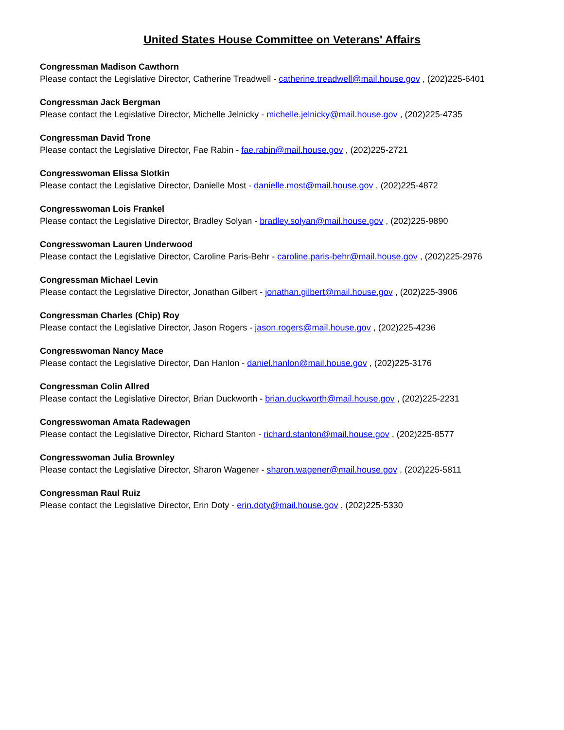United States House Committee on Veterans' Affairs
Congressman Madison Cawthorn
Please contact the Legislative Director, Catherine Treadwell - catherine.treadwell@mail.house.gov , (202)225-6401
Congressman Jack Bergman
Please contact the Legislative Director, Michelle Jelnicky - michelle.jelnicky@mail.house.gov , (202)225-4735
Congressman David Trone
Please contact the Legislative Director, Fae Rabin - fae.rabin@mail.house.gov , (202)225-2721
Congresswoman Elissa Slotkin
Please contact the Legislative Director, Danielle Most - danielle.most@mail.house.gov , (202)225-4872
Congresswoman Lois Frankel
Please contact the Legislative Director, Bradley Solyan - bradley.solyan@mail.house.gov , (202)225-9890
Congresswoman Lauren Underwood
Please contact the Legislative Director, Caroline Paris-Behr - caroline.paris-behr@mail.house.gov , (202)225-2976
Congressman Michael Levin
Please contact the Legislative Director, Jonathan Gilbert - jonathan.gilbert@mail.house.gov , (202)225-3906
Congressman Charles (Chip) Roy
Please contact the Legislative Director, Jason Rogers - jason.rogers@mail.house.gov , (202)225-4236
Congresswoman Nancy Mace
Please contact the Legislative Director, Dan Hanlon - daniel.hanlon@mail.house.gov , (202)225-3176
Congressman Colin Allred
Please contact the Legislative Director, Brian Duckworth - brian.duckworth@mail.house.gov , (202)225-2231
Congresswoman Amata Radewagen
Please contact the Legislative Director, Richard Stanton - richard.stanton@mail.house.gov , (202)225-8577
Congresswoman Julia Brownley
Please contact the Legislative Director, Sharon Wagener - sharon.wagener@mail.house.gov , (202)225-5811
Congressman Raul Ruiz
Please contact the Legislative Director, Erin Doty - erin.doty@mail.house.gov , (202)225-5330